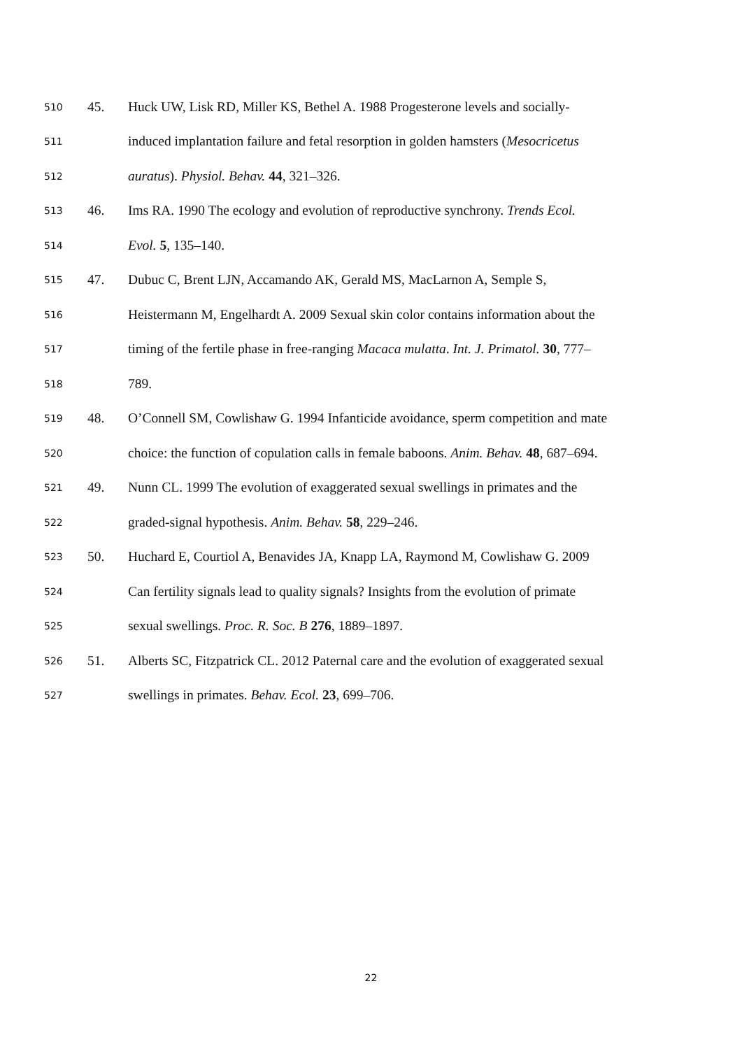510 45. Huck UW, Lisk RD, Miller KS, Bethel A. 1988 Progesterone levels and socially-
511 induced implantation failure and fetal resorption in golden hamsters (Mesocricetus
512 auratus). Physiol. Behav. 44, 321–326.
513 46. Ims RA. 1990 The ecology and evolution of reproductive synchrony. Trends Ecol.
514 Evol. 5, 135–140.
515 47. Dubuc C, Brent LJN, Accamando AK, Gerald MS, MacLarnon A, Semple S,
516 Heistermann M, Engelhardt A. 2009 Sexual skin color contains information about the
517 timing of the fertile phase in free-ranging Macaca mulatta. Int. J. Primatol. 30, 777–
518 789.
519 48. O’Connell SM, Cowlishaw G. 1994 Infanticide avoidance, sperm competition and mate
520 choice: the function of copulation calls in female baboons. Anim. Behav. 48, 687–694.
521 49. Nunn CL. 1999 The evolution of exaggerated sexual swellings in primates and the
522 graded-signal hypothesis. Anim. Behav. 58, 229–246.
523 50. Huchard E, Courtiol A, Benavides JA, Knapp LA, Raymond M, Cowlishaw G. 2009
524 Can fertility signals lead to quality signals? Insights from the evolution of primate
525 sexual swellings. Proc. R. Soc. B 276, 1889–1897.
526 51. Alberts SC, Fitzpatrick CL. 2012 Paternal care and the evolution of exaggerated sexual
527 swellings in primates. Behav. Ecol. 23, 699–706.
22